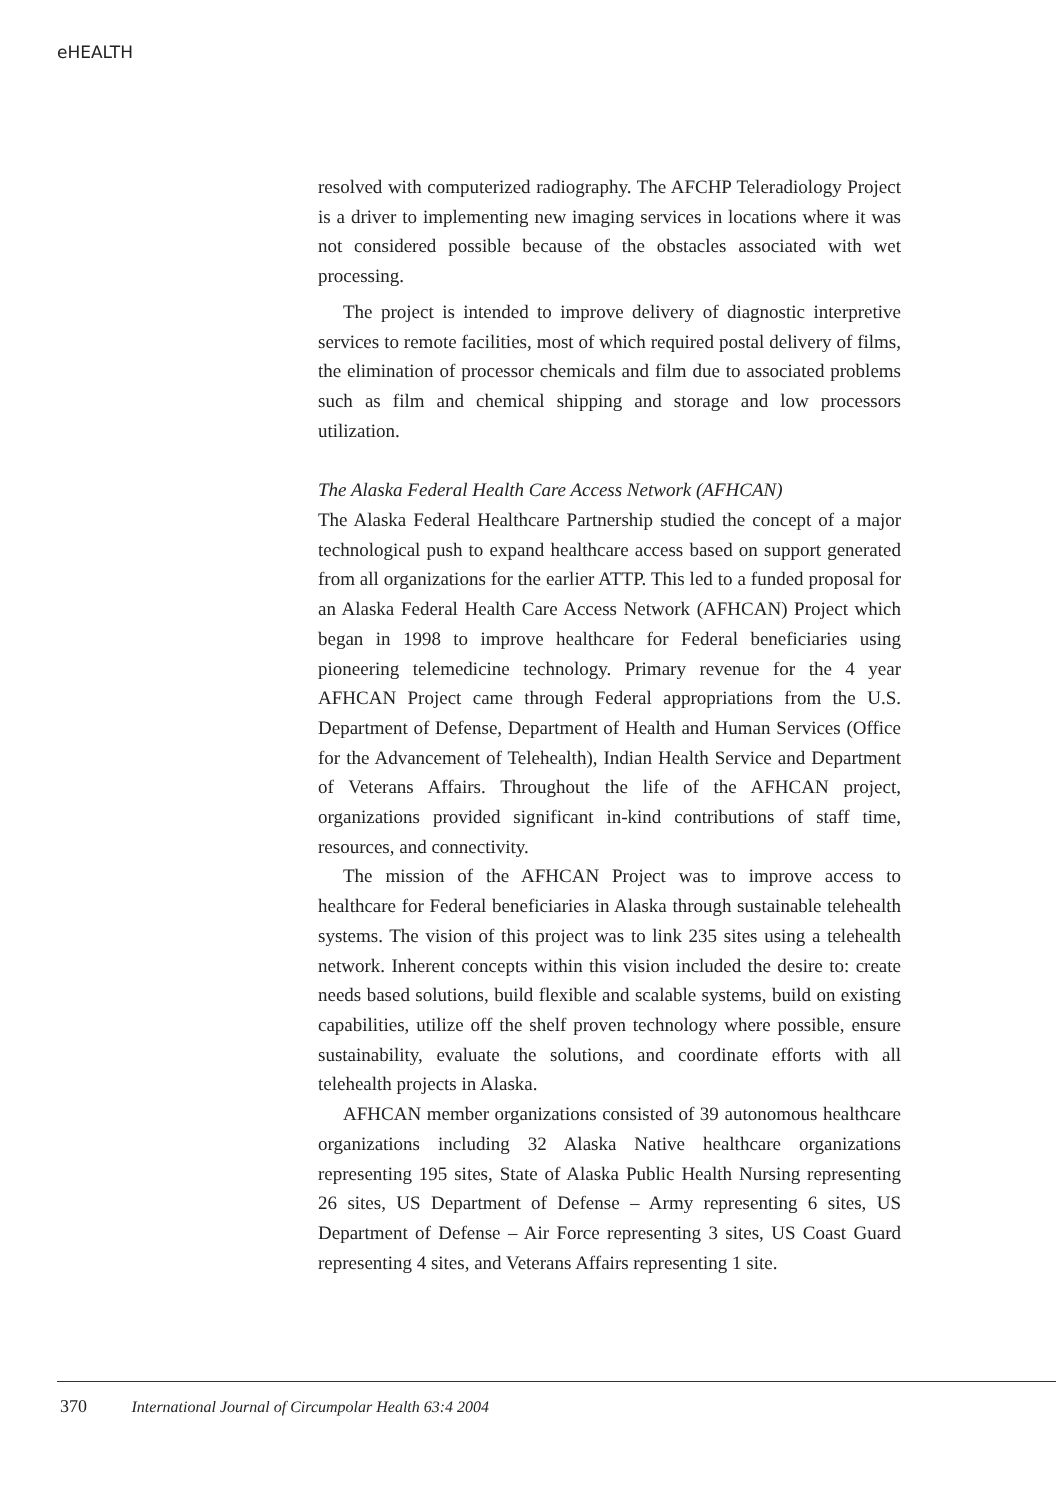eHEALTH
resolved with computerized radiography. The AFCHP Teleradiology Project is a driver to implementing new imaging services in locations where it was not considered possible because of the obstacles associated with wet processing.
The project is intended to improve delivery of diagnostic interpretive services to remote facilities, most of which required postal delivery of films, the elimination of processor chemicals and film due to associated problems such as film and chemical shipping and storage and low processors utilization.
The Alaska Federal Health Care Access Network (AFHCAN)
The Alaska Federal Healthcare Partnership studied the concept of a major technological push to expand healthcare access based on support generated from all organizations for the earlier ATTP. This led to a funded proposal for an Alaska Federal Health Care Access Network (AFHCAN) Project which began in 1998 to improve healthcare for Federal beneficiaries using pioneering telemedicine technology. Primary revenue for the 4 year AFHCAN Project came through Federal appropriations from the U.S. Department of Defense, Department of Health and Human Services (Office for the Advancement of Telehealth), Indian Health Service and Department of Veterans Affairs. Throughout the life of the AFHCAN project, organizations provided significant in-kind contributions of staff time, resources, and connectivity.
The mission of the AFHCAN Project was to improve access to healthcare for Federal beneficiaries in Alaska through sustainable telehealth systems. The vision of this project was to link 235 sites using a telehealth network. Inherent concepts within this vision included the desire to: create needs based solutions, build flexible and scalable systems, build on existing capabilities, utilize off the shelf proven technology where possible, ensure sustainability, evaluate the solutions, and coordinate efforts with all telehealth projects in Alaska.
AFHCAN member organizations consisted of 39 autonomous healthcare organizations including 32 Alaska Native healthcare organizations representing 195 sites, State of Alaska Public Health Nursing representing 26 sites, US Department of Defense – Army representing 6 sites, US Department of Defense – Air Force representing 3 sites, US Coast Guard representing 4 sites, and Veterans Affairs representing 1 site.
370 International Journal of Circumpolar Health 63:4 2004